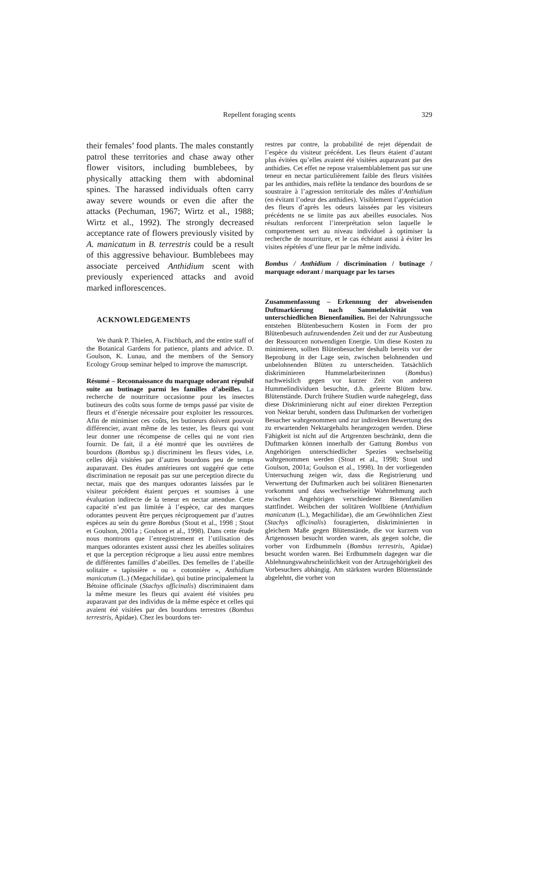Repellent foraging scents 329
their females’ food plants. The males constantly patrol these territories and chase away other flower visitors, including bumblebees, by physically attacking them with abdominal spines. The harassed individuals often carry away severe wounds or even die after the attacks (Pechuman, 1967; Wirtz et al., 1988; Wirtz et al., 1992). The strongly decreased acceptance rate of flowers previously visited by A. manicatum in B. terrestris could be a result of this aggressive behaviour. Bumblebees may associate perceived Anthidium scent with previously experienced attacks and avoid marked inflorescences.
ACKNOWLEDGEMENTS
We thank P. Thielen, A. Fischbach, and the entire staff of the Botanical Gardens for patience, plants and advice. D. Goulson, K. Lunau, and the members of the Sensory Ecology Group seminar helped to improve the manuscript.
Résumé – Reconnaissance du marquage odorant répulsif suite au butinage parmi les familles d’abeilles. La recherche de nourriture occasionne pour les insectes butineurs des coûts sous forme de temps passé par visite de fleurs et d’énergie nécessaire pour exploiter les ressources. Afin de minimiser ces coûts, les butineurs doivent pouvoir différencier, avant même de les tester, les fleurs qui vont leur donner une récompense de celles qui ne vont rien fournir. De fait, il a été montré que les ouvrières de bourdons (Bombus sp.) discriminent les fleurs vides, i.e. celles déjà visitées par d’autres bourdons peu de temps auparavant. Des études antérieures ont suggéré que cette discrimination ne reposait pas sur une perception directe du nectar, mais que des marques odorantes laissées par le visiteur précédent étaient perçues et soumises à une évaluation indirecte de la teneur en nectar attendue. Cette capacité n’est pas limitée à l’espèce, car des marques odorantes peuvent être perçues réciproquement par d’autres espèces au sein du genre Bombus (Stout et al., 1998 ; Stout et Goulson, 2001a ; Goulson et al., 1998). Dans cette étude nous montrons que l’enregistrement et l’utilisation des marques odorantes existent aussi chez les abeilles solitaires et que la perception réciproque a lieu aussi entre membres de différentes familles d’abeilles. Des femelles de l’abeille solitaire « tapissière » ou « cotonnière », Anthidium manicatum (L.) (Megachilidae), qui butine principalement la Bétoine officinale (Stachys officinalis) discriminaient dans la même mesure les fleurs qui avaient été visitées peu auparavant par des individus de la même espèce et celles qui avaient été visitées par des bourdons terrestres (Bombus terrestris, Apidae). Chez les bourdons ter-
restres par contre, la probabilité de rejet dépendait de l’espèce du visiteur précédent. Les fleurs étaient d’autant plus évitées qu’elles avaient été visitées auparavant par des anthidies. Cet effet ne repose vraisemblablement pas sur une teneur en nectar particulièrement faible des fleurs visitées par les anthidies, mais reflète la tendance des bourdons de se soustraire à l’agression territoriale des mâles d’Anthidium (en évitant l’odeur des anthidies). Visiblement l’appréciation des fleurs d’après les odeurs laissées par les visiteurs précédents ne se limite pas aux abeilles eusociales. Nos résultats renforcent l’interprétation selon laquelle le comportement sert au niveau individuel à optimiser la recherche de nourriture, et le cas échéant aussi à éviter les visites répétées d’une fleur par le même individu.
Bombus / Anthidium / discrimination / butinage / marquage odorant / marquage par les tarses
Zusammenfassung – Erkennung der abweisenden Duftmarkierung nach Sammelaktivität von unterschiedlichen Bienenfamilien. Bei der Nahrungssuche entstehen Blütenbesuchern Kosten in Form der pro Blütenbesuch aufzuwendenden Zeit und der zur Ausbeutung der Ressourcen notwendigen Energie. Um diese Kosten zu minimieren, sollten Blütenbesucher deshalb bereits vor der Beprobung in der Lage sein, zwischen belohnenden und unbelohnenden Blüten zu unterscheiden. Tatsächlich diskriminieren Hummelarbeiterinnen (Bombus) nachweislich gegen vor kurzer Zeit von anderen Hummelindividuen besuchte, d.h. geleerte Blüten bzw. Blütenstände. Durch frühere Studien wurde nahegelegt, dass diese Diskriminierung nicht auf einer direkten Perzeption von Nektar beruht, sondern dass Duftmarken der vorherigen Besucher wahrgenommen und zur indirekten Bewertung des zu erwartenden Nektargehalts herangezogen werden. Diese Fähigkeit ist nicht auf die Artgrenzen beschränkt, denn die Duftmarken können innerhalb der Gattung Bombus von Angehörigen unterschiedlicher Spezies wechselseitig wahrgenommen werden (Stout et al., 1998; Stout und Goulson, 2001a; Goulson et al., 1998). In der vorliegenden Untersuchung zeigen wir, dass die Registrierung und Verwertung der Duftmarken auch bei solitären Bienenarten vorkommt und dass wechselseitige Wahrnehmung auch zwischen Angehörigen verschiedener Bienenfamilien stattfindet. Weibchen der solitären Wollbiene (Anthidium manicatum (L.), Megachilidae), die am Gewöhnlichen Ziest (Stachys officinalis) fouragierten, diskriminierten in gleichem Maße gegen Blütenstände, die vor kurzem von Artgenossen besucht worden waren, als gegen solche, die vorher von Erdhummeln (Bombus terrestris, Apidae) besucht worden waren. Bei Erdhummeln dagegen war die Ablehnungswahrscheinlichkeit von der Artzugehörigkeit des Vorbesuchers abhängig. Am stärksten wurden Blütenstände abgelehnt, die vorher von